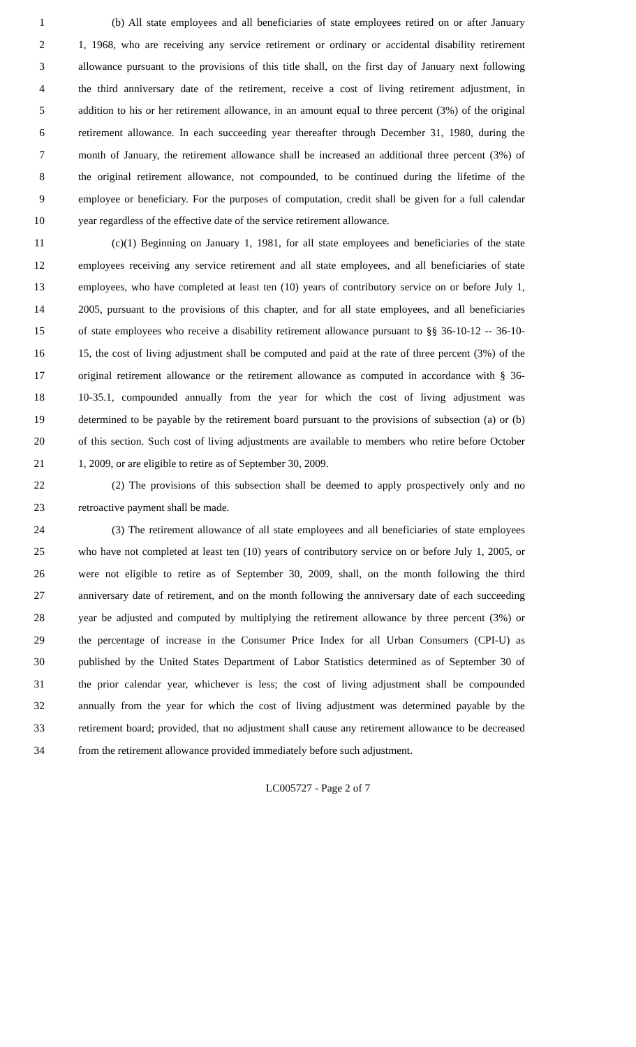1 (b) All state employees and all beneficiaries of state employees retired on or after January
2 1, 1968, who are receiving any service retirement or ordinary or accidental disability retirement
3 allowance pursuant to the provisions of this title shall, on the first day of January next following
4 the third anniversary date of the retirement, receive a cost of living retirement adjustment, in
5 addition to his or her retirement allowance, in an amount equal to three percent (3%) of the original
6 retirement allowance. In each succeeding year thereafter through December 31, 1980, during the
7 month of January, the retirement allowance shall be increased an additional three percent (3%) of
8 the original retirement allowance, not compounded, to be continued during the lifetime of the
9 employee or beneficiary. For the purposes of computation, credit shall be given for a full calendar
10 year regardless of the effective date of the service retirement allowance.
11 (c)(1) Beginning on January 1, 1981, for all state employees and beneficiaries of the state
12 employees receiving any service retirement and all state employees, and all beneficiaries of state
13 employees, who have completed at least ten (10) years of contributory service on or before July 1,
14 2005, pursuant to the provisions of this chapter, and for all state employees, and all beneficiaries
15 of state employees who receive a disability retirement allowance pursuant to §§ 36-10-12 -- 36-10-
16 15, the cost of living adjustment shall be computed and paid at the rate of three percent (3%) of the
17 original retirement allowance or the retirement allowance as computed in accordance with § 36-
18 10-35.1, compounded annually from the year for which the cost of living adjustment was
19 determined to be payable by the retirement board pursuant to the provisions of subsection (a) or (b)
20 of this section. Such cost of living adjustments are available to members who retire before October
21 1, 2009, or are eligible to retire as of September 30, 2009.
22 (2) The provisions of this subsection shall be deemed to apply prospectively only and no
23 retroactive payment shall be made.
24 (3) The retirement allowance of all state employees and all beneficiaries of state employees
25 who have not completed at least ten (10) years of contributory service on or before July 1, 2005, or
26 were not eligible to retire as of September 30, 2009, shall, on the month following the third
27 anniversary date of retirement, and on the month following the anniversary date of each succeeding
28 year be adjusted and computed by multiplying the retirement allowance by three percent (3%) or
29 the percentage of increase in the Consumer Price Index for all Urban Consumers (CPI-U) as
30 published by the United States Department of Labor Statistics determined as of September 30 of
31 the prior calendar year, whichever is less; the cost of living adjustment shall be compounded
32 annually from the year for which the cost of living adjustment was determined payable by the
33 retirement board; provided, that no adjustment shall cause any retirement allowance to be decreased
34 from the retirement allowance provided immediately before such adjustment.
LC005727 - Page 2 of 7